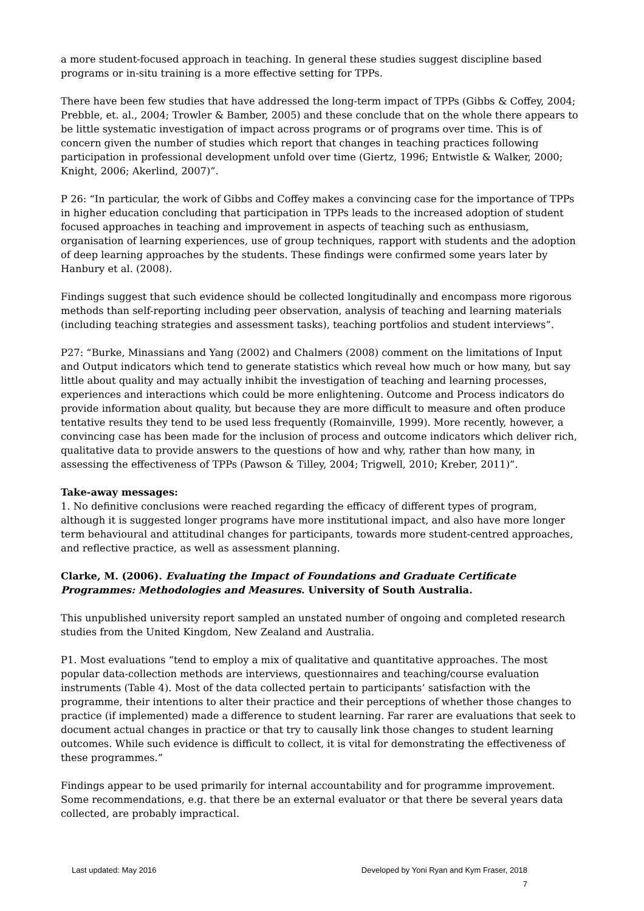a more student-focused approach in teaching. In general these studies suggest discipline based programs or in-situ training is a more effective setting for TPPs.
There have been few studies that have addressed the long-term impact of TPPs (Gibbs & Coffey, 2004; Prebble, et. al., 2004; Trowler & Bamber, 2005) and these conclude that on the whole there appears to be little systematic investigation of impact across programs or of programs over time. This is of concern given the number of studies which report that changes in teaching practices following participation in professional development unfold over time (Giertz, 1996; Entwistle & Walker, 2000; Knight, 2006; Akerlind, 2007)”.
P 26: “In particular, the work of Gibbs and Coffey makes a convincing case for the importance of TPPs in higher education concluding that participation in TPPs leads to the increased adoption of student focused approaches in teaching and improvement in aspects of teaching such as enthusiasm, organisation of learning experiences, use of group techniques, rapport with students and the adoption of deep learning approaches by the students. These findings were confirmed some years later by Hanbury et al. (2008).
Findings suggest that such evidence should be collected longitudinally and encompass more rigorous methods than self-reporting including peer observation, analysis of teaching and learning materials (including teaching strategies and assessment tasks), teaching portfolios and student interviews”.
P27: “Burke, Minassians and Yang (2002) and Chalmers (2008) comment on the limitations of Input and Output indicators which tend to generate statistics which reveal how much or how many, but say little about quality and may actually inhibit the investigation of teaching and learning processes, experiences and interactions which could be more enlightening. Outcome and Process indicators do provide information about quality, but because they are more difficult to measure and often produce tentative results they tend to be used less frequently (Romainville, 1999). More recently, however, a convincing case has been made for the inclusion of process and outcome indicators which deliver rich, qualitative data to provide answers to the questions of how and why, rather than how many, in assessing the effectiveness of TPPs (Pawson & Tilley, 2004; Trigwell, 2010; Kreber, 2011)”.
Take-away messages:
1. No definitive conclusions were reached regarding the efficacy of different types of program, although it is suggested longer programs have more institutional impact, and also have more longer term behavioural and attitudinal changes for participants, towards more student-centred approaches, and reflective practice, as well as assessment planning.
Clarke, M. (2006). Evaluating the Impact of Foundations and Graduate Certificate Programmes: Methodologies and Measures. University of South Australia.
This unpublished university report sampled an unstated number of ongoing and completed research studies from the United Kingdom, New Zealand and Australia.
P1. Most evaluations “tend to employ a mix of qualitative and quantitative approaches. The most popular data-collection methods are interviews, questionnaires and teaching/course evaluation instruments (Table 4). Most of the data collected pertain to participants’ satisfaction with the programme, their intentions to alter their practice and their perceptions of whether those changes to practice (if implemented) made a difference to student learning. Far rarer are evaluations that seek to document actual changes in practice or that try to causally link those changes to student learning outcomes. While such evidence is difficult to collect, it is vital for demonstrating the effectiveness of these programmes.”
Findings appear to be used primarily for internal accountability and for programme improvement. Some recommendations, e.g. that there be an external evaluator or that there be several years data collected, are probably impractical.
Last updated: May 2016 Developed by Yoni Ryan and Kym Fraser, 2018
7